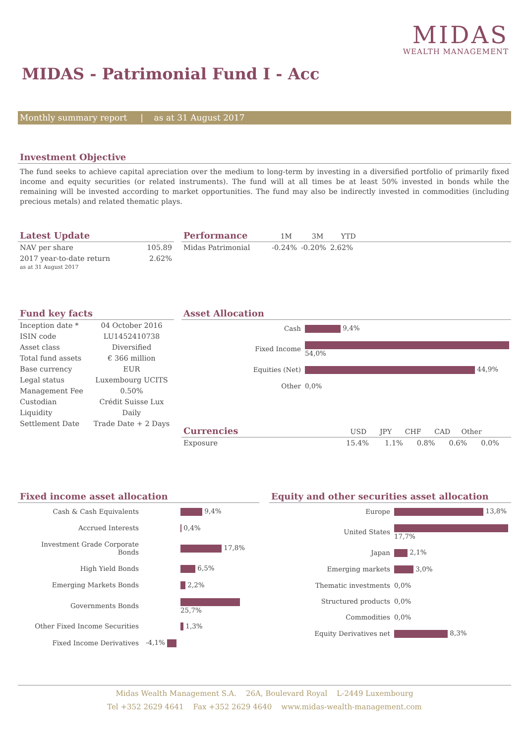MIDAS
WEALTH MANAGEMENT
MIDAS - Patrimonial Fund I - Acc
Monthly summary report | as at 31 August 2017
Investment Objective
The fund seeks to achieve capital apreciation over the medium to long-term by investing in a diversified portfolio of primarily fixed income and equity securities (or related instruments). The fund will at all times be at least 50% invested in bonds while the remaining will be invested according to market opportunities. The fund may also be indirectly invested in commodities (including precious metals) and related thematic plays.
Latest Update
| NAV per share | 105.89 |
| 2017 year-to-date return as at 31 August 2017 | 2.62% |
Performance 1M 3M YTD
| Midas Patrimonial | -0.24% | -0.20% | 2.62% |
Fund key facts
| Inception date * | 04 October 2016 |
| ISIN code | LU1452410738 |
| Asset class | Diversified |
| Total fund assets | € 366 million |
| Base currency | EUR |
| Legal status | Luxembourg UCITS |
| Management Fee | 0.50% |
| Custodian | Crédit Suisse Lux |
| Liquidity | Daily |
| Settlement Date | Trade Date + 2 Days |
Asset Allocation
| Cash | 9,4% |
| Fixed Income | 54,0% |
| Equities (Net) | 44,9% |
| Other | 0,0% |
Currencies USD JPY CHF CAD Other
| Exposure | 15.4% | 1.1% | 0.8% | 0.6% | 0.0% |
Fixed income asset allocation
| Cash & Cash Equivalents | 9,4% |
| Accrued Interests | 0,4% |
| Investment Grade Corporate Bonds | 17,8% |
| High Yield Bonds | 6,5% |
| Emerging Markets Bonds | 2,2% |
| Governments Bonds | 25,7% |
| Other Fixed Income Securities | 1,3% |
| Fixed Income Derivatives | -4,1% |
Equity and other securities asset allocation
| Europe | 13,8% |
| United States | 17,7% |
| Japan | 2,1% |
| Emerging markets | 3,0% |
| Thematic investments | 0,0% |
| Structured products | 0,0% |
| Commodities | 0,0% |
| Equity Derivatives net | 8,3% |
Midas Wealth Management S.A. 26A, Boulevard Royal L-2449 Luxembourg
Tel +352 2629 4641 Fax +352 2629 4640 www.midas-wealth-management.com